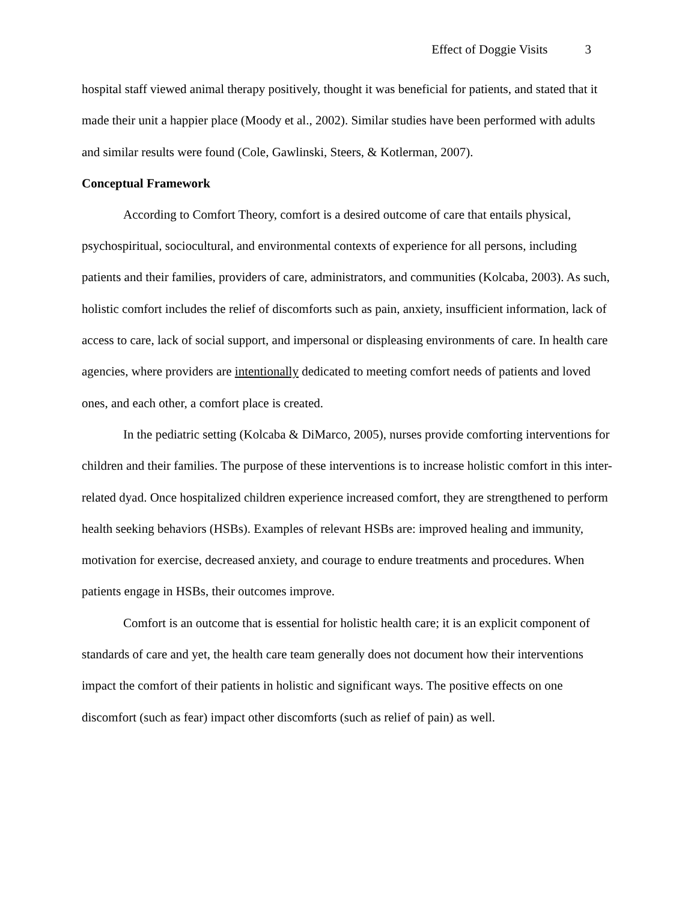Effect of Doggie Visits 3
hospital staff viewed animal therapy positively, thought it was beneficial for patients, and stated that it made their unit a happier place (Moody et al., 2002). Similar studies have been performed with adults and similar results were found (Cole, Gawlinski, Steers, & Kotlerman, 2007).
Conceptual Framework
According to Comfort Theory, comfort is a desired outcome of care that entails physical, psychospiritual, sociocultural, and environmental contexts of experience for all persons, including patients and their families, providers of care, administrators, and communities (Kolcaba, 2003). As such, holistic comfort includes the relief of discomforts such as pain, anxiety, insufficient information, lack of access to care, lack of social support, and impersonal or displeasing environments of care. In health care agencies, where providers are intentionally dedicated to meeting comfort needs of patients and loved ones, and each other, a comfort place is created.
In the pediatric setting (Kolcaba & DiMarco, 2005), nurses provide comforting interventions for children and their families. The purpose of these interventions is to increase holistic comfort in this inter-related dyad. Once hospitalized children experience increased comfort, they are strengthened to perform health seeking behaviors (HSBs). Examples of relevant HSBs are: improved healing and immunity, motivation for exercise, decreased anxiety, and courage to endure treatments and procedures. When patients engage in HSBs, their outcomes improve.
Comfort is an outcome that is essential for holistic health care; it is an explicit component of standards of care and yet, the health care team generally does not document how their interventions impact the comfort of their patients in holistic and significant ways. The positive effects on one discomfort (such as fear) impact other discomforts (such as relief of pain) as well.